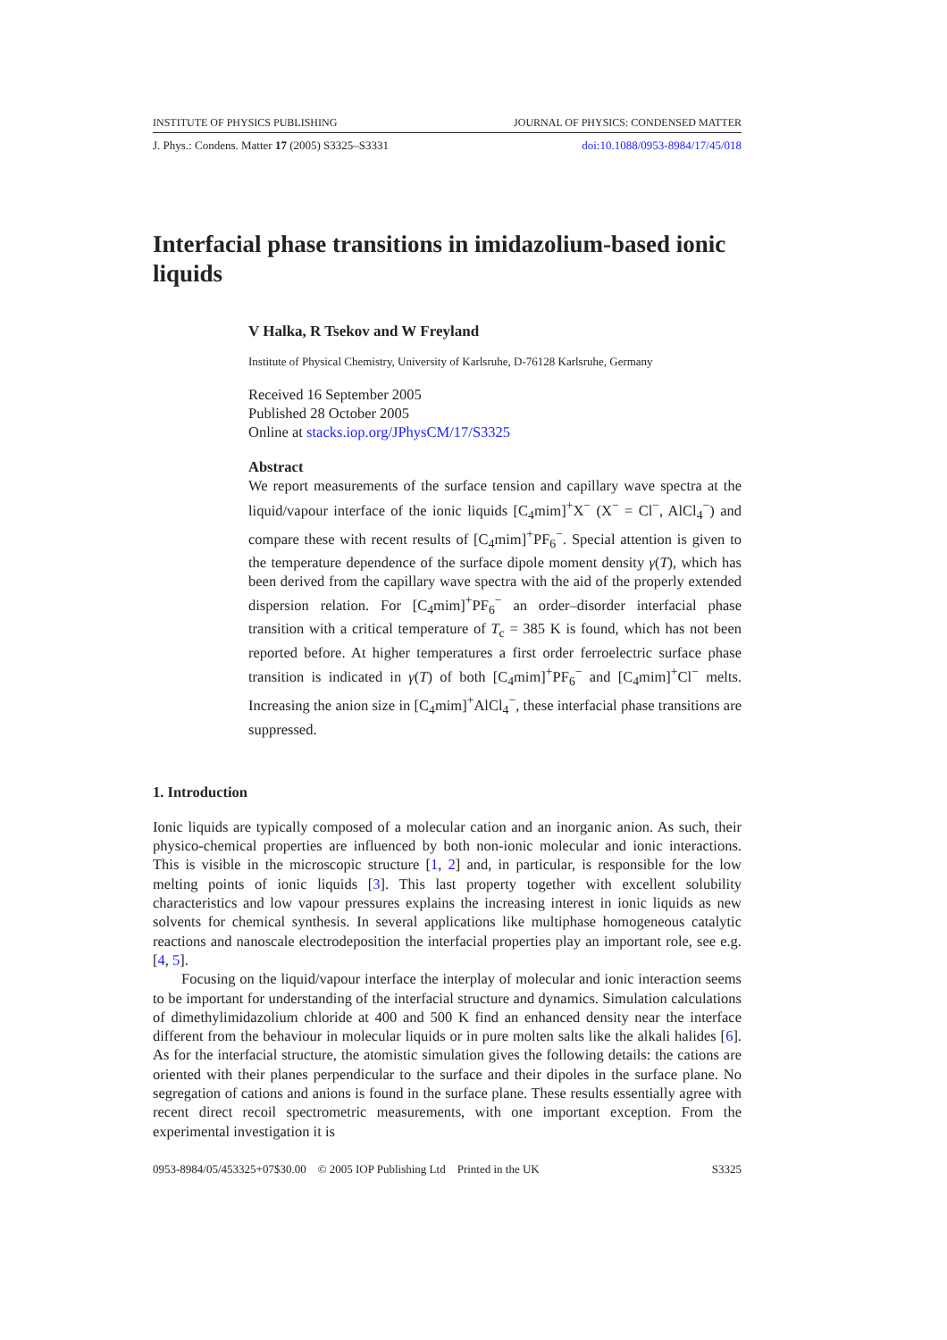INSTITUTE OF PHYSICS PUBLISHING JOURNAL OF PHYSICS: CONDENSED MATTER
J. Phys.: Condens. Matter 17 (2005) S3325–S3331 doi:10.1088/0953-8984/17/45/018
Interfacial phase transitions in imidazolium-based ionic liquids
V Halka, R Tsekov and W Freyland
Institute of Physical Chemistry, University of Karlsruhe, D-76128 Karlsruhe, Germany
Received 16 September 2005
Published 28 October 2005
Online at stacks.iop.org/JPhysCM/17/S3325
Abstract
We report measurements of the surface tension and capillary wave spectra at the liquid/vapour interface of the ionic liquids [C<sub>4</sub>mim]<sup>+</sup>X<sup>−</sup> (X<sup>−</sup> = Cl<sup>−</sup>, AlCl<sub>4</sub><sup>−</sup>) and compare these with recent results of [C<sub>4</sub>mim]<sup>+</sup>PF<sub>6</sub><sup>−</sup>. Special attention is given to the temperature dependence of the surface dipole moment density γ(T), which has been derived from the capillary wave spectra with the aid of the properly extended dispersion relation. For [C<sub>4</sub>mim]<sup>+</sup>PF<sub>6</sub><sup>−</sup> an order–disorder interfacial phase transition with a critical temperature of T<sub>c</sub> = 385 K is found, which has not been reported before. At higher temperatures a first order ferroelectric surface phase transition is indicated in γ(T) of both [C<sub>4</sub>mim]<sup>+</sup>PF<sub>6</sub><sup>−</sup> and [C<sub>4</sub>mim]<sup>+</sup>Cl<sup>−</sup> melts. Increasing the anion size in [C<sub>4</sub>mim]<sup>+</sup>AlCl<sub>4</sub><sup>−</sup>, these interfacial phase transitions are suppressed.
1. Introduction
Ionic liquids are typically composed of a molecular cation and an inorganic anion. As such, their physico-chemical properties are influenced by both non-ionic molecular and ionic interactions. This is visible in the microscopic structure [1, 2] and, in particular, is responsible for the low melting points of ionic liquids [3]. This last property together with excellent solubility characteristics and low vapour pressures explains the increasing interest in ionic liquids as new solvents for chemical synthesis. In several applications like multiphase homogeneous catalytic reactions and nanoscale electrodeposition the interfacial properties play an important role, see e.g. [4, 5].
Focusing on the liquid/vapour interface the interplay of molecular and ionic interaction seems to be important for understanding of the interfacial structure and dynamics. Simulation calculations of dimethylimidazolium chloride at 400 and 500 K find an enhanced density near the interface different from the behaviour in molecular liquids or in pure molten salts like the alkali halides [6]. As for the interfacial structure, the atomistic simulation gives the following details: the cations are oriented with their planes perpendicular to the surface and their dipoles in the surface plane. No segregation of cations and anions is found in the surface plane. These results essentially agree with recent direct recoil spectrometric measurements, with one important exception. From the experimental investigation it is
0953-8984/05/453325+07$30.00 © 2005 IOP Publishing Ltd Printed in the UK S3325